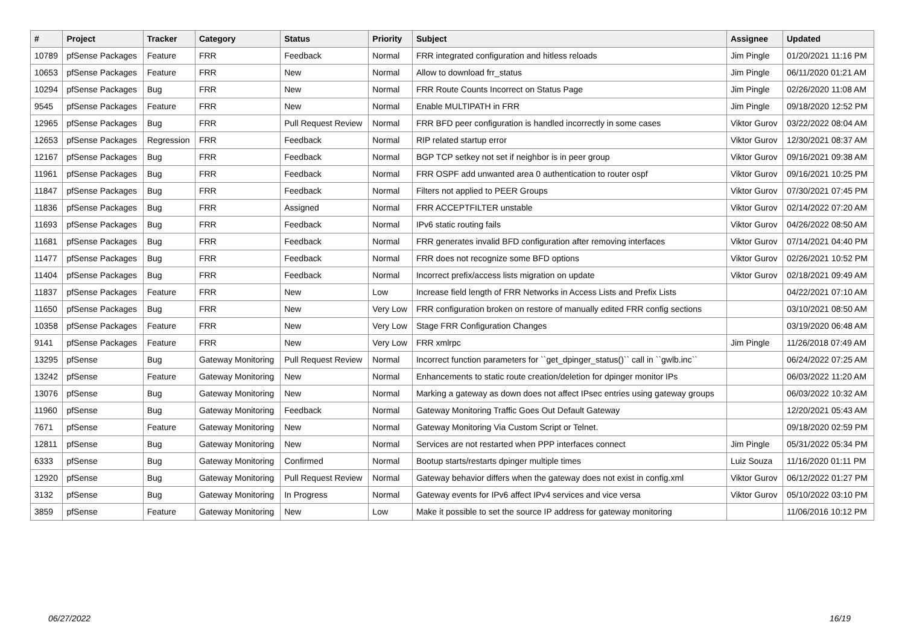| # | Project | Tracker | Category | Status | Priority | Subject | Assignee | Updated |
| --- | --- | --- | --- | --- | --- | --- | --- | --- |
| 10789 | pfSense Packages | Feature | FRR | Feedback | Normal | FRR integrated configuration and hitless reloads | Jim Pingle | 01/20/2021 11:16 PM |
| 10653 | pfSense Packages | Feature | FRR | New | Normal | Allow to download frr_status | Jim Pingle | 06/11/2020 01:21 AM |
| 10294 | pfSense Packages | Bug | FRR | New | Normal | FRR Route Counts Incorrect on Status Page | Jim Pingle | 02/26/2020 11:08 AM |
| 9545 | pfSense Packages | Feature | FRR | New | Normal | Enable MULTIPATH in FRR | Jim Pingle | 09/18/2020 12:52 PM |
| 12965 | pfSense Packages | Bug | FRR | Pull Request Review | Normal | FRR BFD peer configuration is handled incorrectly in some cases | Viktor Gurov | 03/22/2022 08:04 AM |
| 12653 | pfSense Packages | Regression | FRR | Feedback | Normal | RIP related startup error | Viktor Gurov | 12/30/2021 08:37 AM |
| 12167 | pfSense Packages | Bug | FRR | Feedback | Normal | BGP TCP setkey not set if neighbor is in peer group | Viktor Gurov | 09/16/2021 09:38 AM |
| 11961 | pfSense Packages | Bug | FRR | Feedback | Normal | FRR OSPF add unwanted area 0 authentication to router ospf | Viktor Gurov | 09/16/2021 10:25 PM |
| 11847 | pfSense Packages | Bug | FRR | Feedback | Normal | Filters not applied to PEER Groups | Viktor Gurov | 07/30/2021 07:45 PM |
| 11836 | pfSense Packages | Bug | FRR | Assigned | Normal | FRR ACCEPTFILTER unstable | Viktor Gurov | 02/14/2022 07:20 AM |
| 11693 | pfSense Packages | Bug | FRR | Feedback | Normal | IPv6 static routing fails | Viktor Gurov | 04/26/2022 08:50 AM |
| 11681 | pfSense Packages | Bug | FRR | Feedback | Normal | FRR generates invalid BFD configuration after removing interfaces | Viktor Gurov | 07/14/2021 04:40 PM |
| 11477 | pfSense Packages | Bug | FRR | Feedback | Normal | FRR does not recognize some BFD options | Viktor Gurov | 02/26/2021 10:52 PM |
| 11404 | pfSense Packages | Bug | FRR | Feedback | Normal | Incorrect prefix/access lists migration on update | Viktor Gurov | 02/18/2021 09:49 AM |
| 11837 | pfSense Packages | Feature | FRR | New | Low | Increase field length of FRR Networks in Access Lists and Prefix Lists | | 04/22/2021 07:10 AM |
| 11650 | pfSense Packages | Bug | FRR | New | Very Low | FRR configuration broken on restore of manually edited FRR config sections | | 03/10/2021 08:50 AM |
| 10358 | pfSense Packages | Feature | FRR | New | Very Low | Stage FRR Configuration Changes | | 03/19/2020 06:48 AM |
| 9141 | pfSense Packages | Feature | FRR | New | Very Low | FRR xmlrpc | Jim Pingle | 11/26/2018 07:49 AM |
| 13295 | pfSense | Bug | Gateway Monitoring | Pull Request Review | Normal | Incorrect function parameters for ``get_dpinger_status()`` call in ``gwlb.inc`` | | 06/24/2022 07:25 AM |
| 13242 | pfSense | Feature | Gateway Monitoring | New | Normal | Enhancements to static route creation/deletion for dpinger monitor IPs | | 06/03/2022 11:20 AM |
| 13076 | pfSense | Bug | Gateway Monitoring | New | Normal | Marking a gateway as down does not affect IPsec entries using gateway groups | | 06/03/2022 10:32 AM |
| 11960 | pfSense | Bug | Gateway Monitoring | Feedback | Normal | Gateway Monitoring Traffic Goes Out Default Gateway | | 12/20/2021 05:43 AM |
| 7671 | pfSense | Feature | Gateway Monitoring | New | Normal | Gateway Monitoring Via Custom Script or Telnet. | | 09/18/2020 02:59 PM |
| 12811 | pfSense | Bug | Gateway Monitoring | New | Normal | Services are not restarted when PPP interfaces connect | Jim Pingle | 05/31/2022 05:34 PM |
| 6333 | pfSense | Bug | Gateway Monitoring | Confirmed | Normal | Bootup starts/restarts dpinger multiple times | Luiz Souza | 11/16/2020 01:11 PM |
| 12920 | pfSense | Bug | Gateway Monitoring | Pull Request Review | Normal | Gateway behavior differs when the gateway does not exist in config.xml | Viktor Gurov | 06/12/2022 01:27 PM |
| 3132 | pfSense | Bug | Gateway Monitoring | In Progress | Normal | Gateway events for IPv6 affect IPv4 services and vice versa | Viktor Gurov | 05/10/2022 03:10 PM |
| 3859 | pfSense | Feature | Gateway Monitoring | New | Low | Make it possible to set the source IP address for gateway monitoring | | 11/06/2016 10:12 PM |
06/27/2022 16/19